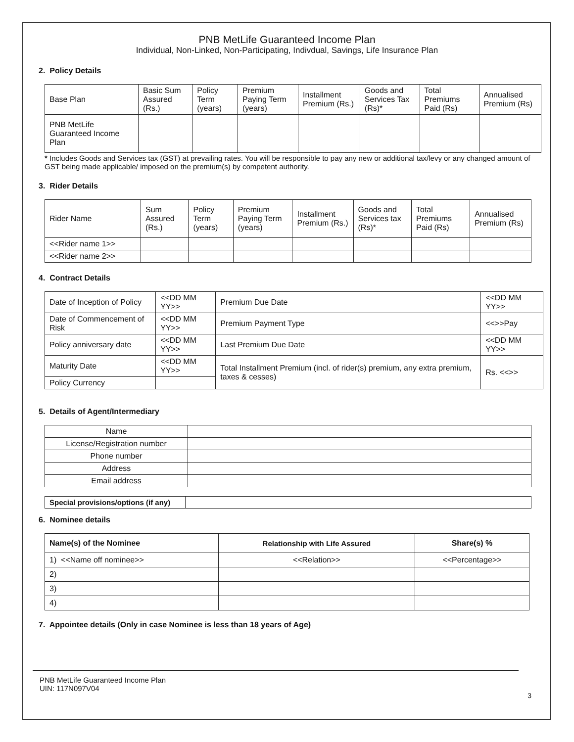PNB MetLife Guaranteed Income Plan
Individual, Non-Linked, Non-Participating, Indivdual, Savings, Life Insurance Plan
2. Policy Details
| Base Plan | Basic Sum Assured (Rs.) | Policy Term (years) | Premium Paying Term (years) | Installment Premium (Rs.) | Goods and Services Tax (Rs)* | Total Premiums Paid (Rs) | Annualised Premium (Rs) |
| PNB MetLife Guaranteed Income Plan | | | | | | | |
* Includes Goods and Services tax (GST) at prevailing rates. You will be responsible to pay any new or additional tax/levy or any changed amount of GST being made applicable/ imposed on the premium(s) by competent authority.
3. Rider Details
| Rider Name | Sum Assured (Rs.) | Policy Term (years) | Premium Paying Term (years) | Installment Premium (Rs.) | Goods and Services tax (Rs)* | Total Premiums Paid (Rs) | Annualised Premium (Rs) |
| <<Rider name 1>> | | | | | | | |
| <<Rider name 2>> | | | | | | | |
4. Contract Details
| Date of Inception of Policy | <<DD MM YY>> | Premium Due Date | <<DD MM YY>> |
| Date of Commencement of Risk | <<DD MM YY>> | Premium Payment Type | <<>>Pay |
| Policy anniversary date | <<DD MM YY>> | Last Premium Due Date | <<DD MM YY>> |
| Maturity Date | <<DD MM YY>> | Total Installment Premium (incl. of rider(s) premium, any extra premium, taxes & cesses) | Rs. <<>> |
| Policy Currency | | | |
5. Details of Agent/Intermediary
| Name | |
| License/Registration number | |
| Phone number | |
| Address | |
| Email address | |
| Special provisions/options (if any) | |
6. Nominee details
| Name(s) of the Nominee | Relationship with Life Assured | Share(s) % |
| --- | --- | --- |
| 1) <<Name off nominee>> | <<Relation>> | <<Percentage>> |
| 2) | | |
| 3) | | |
| 4) | | |
7. Appointee details (Only in case Nominee is less than 18 years of Age)
PNB MetLife Guaranteed Income Plan
UIN: 117N097V04
3